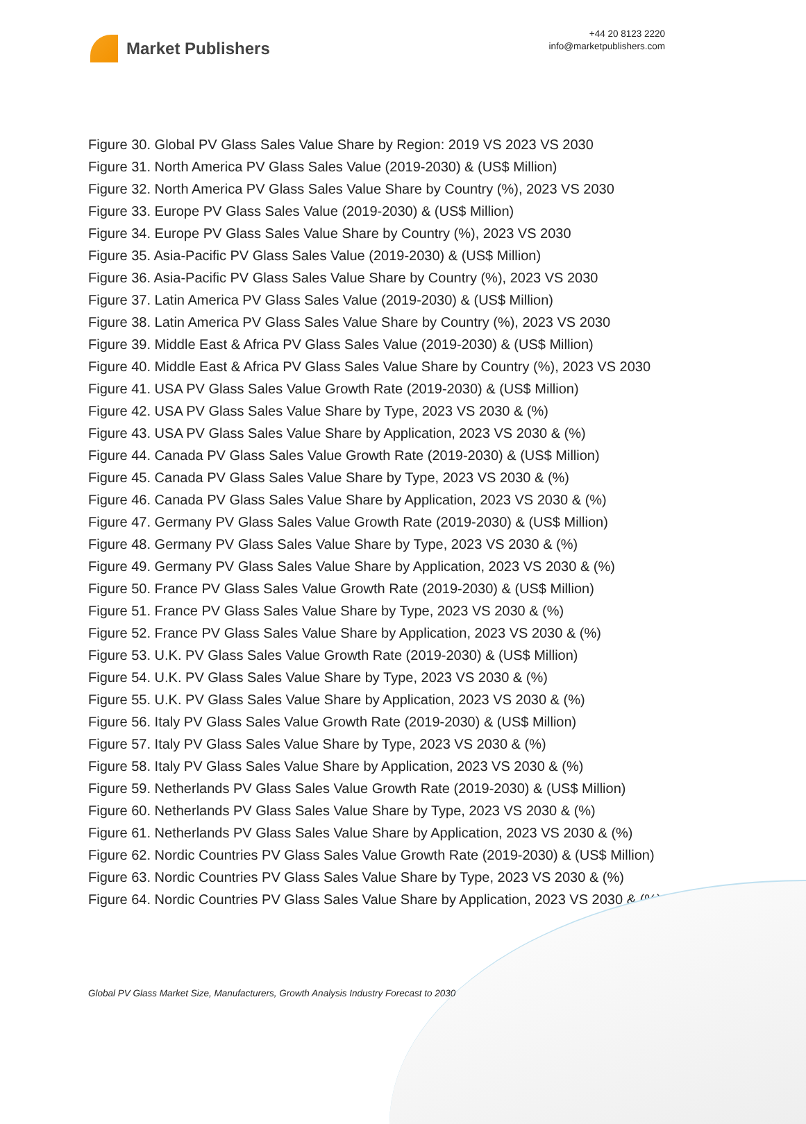Market Publishers
+44 20 8123 2220
info@marketpublishers.com
Figure 30. Global PV Glass Sales Value Share by Region: 2019 VS 2023 VS 2030
Figure 31. North America PV Glass Sales Value (2019-2030) & (US$ Million)
Figure 32. North America PV Glass Sales Value Share by Country (%), 2023 VS 2030
Figure 33. Europe PV Glass Sales Value (2019-2030) & (US$ Million)
Figure 34. Europe PV Glass Sales Value Share by Country (%), 2023 VS 2030
Figure 35. Asia-Pacific PV Glass Sales Value (2019-2030) & (US$ Million)
Figure 36. Asia-Pacific PV Glass Sales Value Share by Country (%), 2023 VS 2030
Figure 37. Latin America PV Glass Sales Value (2019-2030) & (US$ Million)
Figure 38. Latin America PV Glass Sales Value Share by Country (%), 2023 VS 2030
Figure 39. Middle East & Africa PV Glass Sales Value (2019-2030) & (US$ Million)
Figure 40. Middle East & Africa PV Glass Sales Value Share by Country (%), 2023 VS 2030
Figure 41. USA PV Glass Sales Value Growth Rate (2019-2030) & (US$ Million)
Figure 42. USA PV Glass Sales Value Share by Type, 2023 VS 2030 & (%)
Figure 43. USA PV Glass Sales Value Share by Application, 2023 VS 2030 & (%)
Figure 44. Canada PV Glass Sales Value Growth Rate (2019-2030) & (US$ Million)
Figure 45. Canada PV Glass Sales Value Share by Type, 2023 VS 2030 & (%)
Figure 46. Canada PV Glass Sales Value Share by Application, 2023 VS 2030 & (%)
Figure 47. Germany PV Glass Sales Value Growth Rate (2019-2030) & (US$ Million)
Figure 48. Germany PV Glass Sales Value Share by Type, 2023 VS 2030 & (%)
Figure 49. Germany PV Glass Sales Value Share by Application, 2023 VS 2030 & (%)
Figure 50. France PV Glass Sales Value Growth Rate (2019-2030) & (US$ Million)
Figure 51. France PV Glass Sales Value Share by Type, 2023 VS 2030 & (%)
Figure 52. France PV Glass Sales Value Share by Application, 2023 VS 2030 & (%)
Figure 53. U.K. PV Glass Sales Value Growth Rate (2019-2030) & (US$ Million)
Figure 54. U.K. PV Glass Sales Value Share by Type, 2023 VS 2030 & (%)
Figure 55. U.K. PV Glass Sales Value Share by Application, 2023 VS 2030 & (%)
Figure 56. Italy PV Glass Sales Value Growth Rate (2019-2030) & (US$ Million)
Figure 57. Italy PV Glass Sales Value Share by Type, 2023 VS 2030 & (%)
Figure 58. Italy PV Glass Sales Value Share by Application, 2023 VS 2030 & (%)
Figure 59. Netherlands PV Glass Sales Value Growth Rate (2019-2030) & (US$ Million)
Figure 60. Netherlands PV Glass Sales Value Share by Type, 2023 VS 2030 & (%)
Figure 61. Netherlands PV Glass Sales Value Share by Application, 2023 VS 2030 & (%)
Figure 62. Nordic Countries PV Glass Sales Value Growth Rate (2019-2030) & (US$ Million)
Figure 63. Nordic Countries PV Glass Sales Value Share by Type, 2023 VS 2030 & (%)
Figure 64. Nordic Countries PV Glass Sales Value Share by Application, 2023 VS 2030 & (%)
Global PV Glass Market Size, Manufacturers, Growth Analysis Industry Forecast to 2030